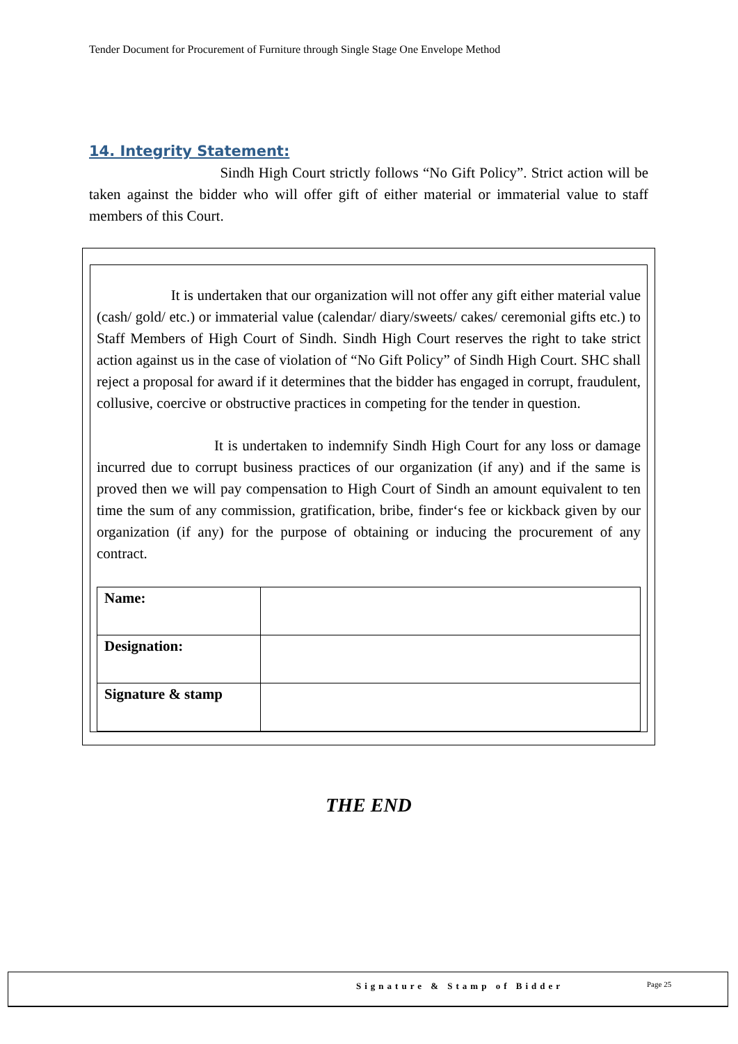Tender Document for Procurement of Furniture through Single Stage One Envelope Method
14. Integrity Statement:
Sindh High Court strictly follows “No Gift Policy”. Strict action will be taken against the bidder who will offer gift of either material or immaterial value to staff members of this Court.
It is undertaken that our organization will not offer any gift either material value (cash/ gold/ etc.) or immaterial value (calendar/ diary/sweets/ cakes/ ceremonial gifts etc.) to Staff Members of High Court of Sindh. Sindh High Court reserves the right to take strict action against us in the case of violation of “No Gift Policy” of Sindh High Court. SHC shall reject a proposal for award if it determines that the bidder has engaged in corrupt, fraudulent, collusive, coercive or obstructive practices in competing for the tender in question.
It is undertaken to indemnify Sindh High Court for any loss or damage incurred due to corrupt business practices of our organization (if any) and if the same is proved then we will pay compensation to High Court of Sindh an amount equivalent to ten time the sum of any commission, gratification, bribe, finder‘s fee or kickback given by our organization (if any) for the purpose of obtaining or inducing the procurement of any contract.
| Name: | |
| Designation: | |
| Signature & stamp | |
THE END
Signature & Stamp of Bidder Page 25